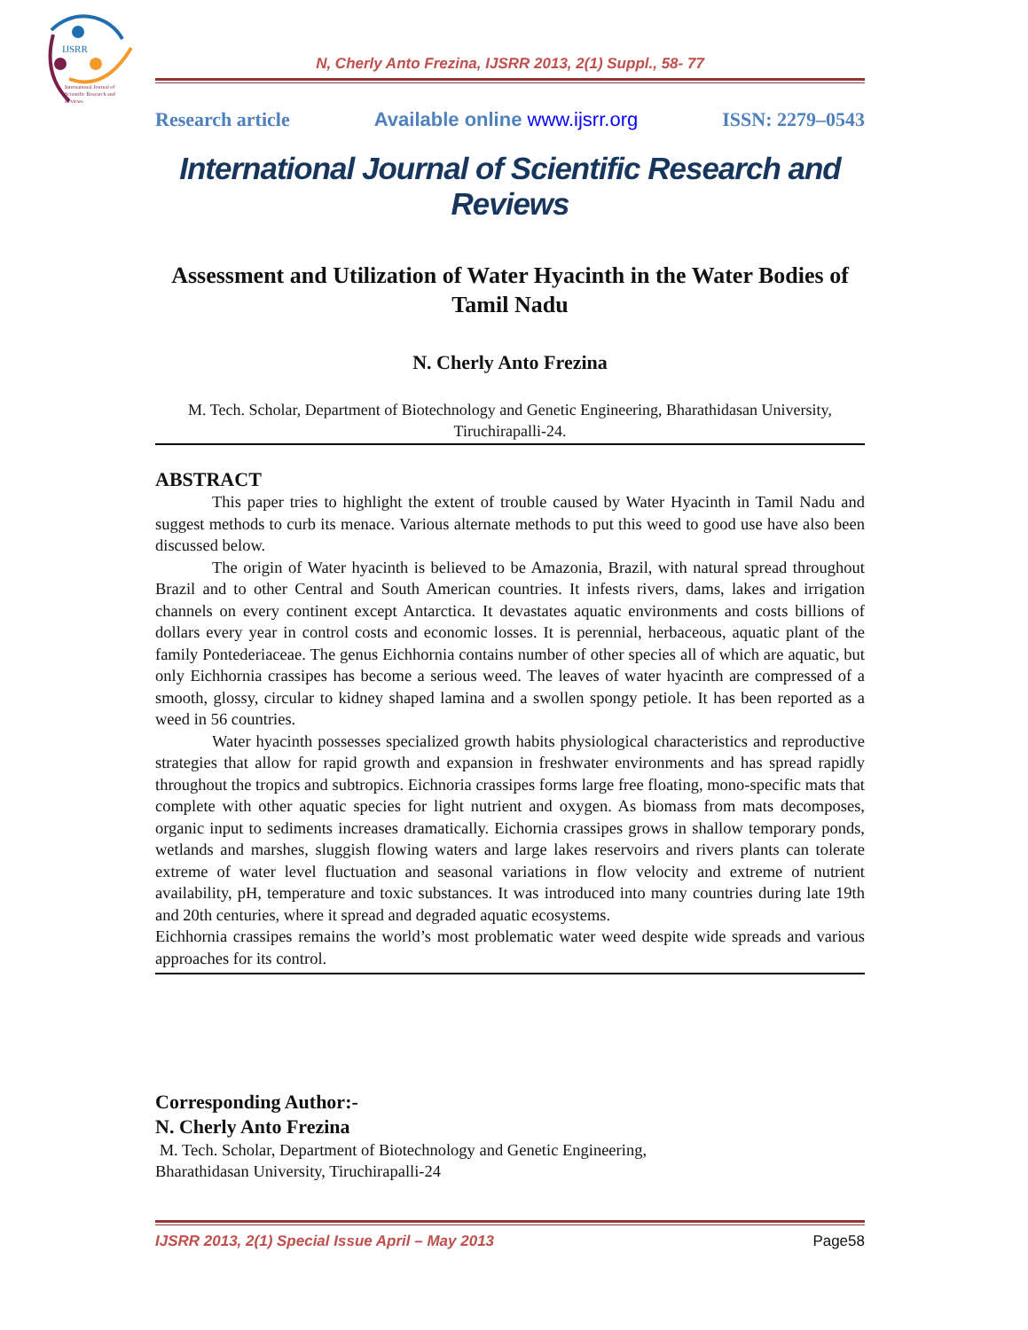IJSRR
International Journal of
Scientific Research and
Reviews
N, Cherly Anto Frezina, IJSRR 2013, 2(1) Suppl., 58- 77
Research article Available online www.ijsrr.org ISSN: 2279–0543
International Journal of Scientific Research and Reviews
Assessment and Utilization of Water Hyacinth in the Water Bodies of Tamil Nadu
N. Cherly Anto Frezina
M. Tech. Scholar, Department of Biotechnology and Genetic Engineering, Bharathidasan University, Tiruchirapalli-24.
ABSTRACT
This paper tries to highlight the extent of trouble caused by Water Hyacinth in Tamil Nadu and suggest methods to curb its menace. Various alternate methods to put this weed to good use have also been discussed below.
The origin of Water hyacinth is believed to be Amazonia, Brazil, with natural spread throughout Brazil and to other Central and South American countries. It infests rivers, dams, lakes and irrigation channels on every continent except Antarctica. It devastates aquatic environments and costs billions of dollars every year in control costs and economic losses. It is perennial, herbaceous, aquatic plant of the family Pontederiaceae. The genus Eichhornia contains number of other species all of which are aquatic, but only Eichhornia crassipes has become a serious weed. The leaves of water hyacinth are compressed of a smooth, glossy, circular to kidney shaped lamina and a swollen spongy petiole. It has been reported as a weed in 56 countries.
Water hyacinth possesses specialized growth habits physiological characteristics and reproductive strategies that allow for rapid growth and expansion in freshwater environments and has spread rapidly throughout the tropics and subtropics. Eichnoria crassipes forms large free floating, mono-specific mats that complete with other aquatic species for light nutrient and oxygen. As biomass from mats decomposes, organic input to sediments increases dramatically. Eichornia crassipes grows in shallow temporary ponds, wetlands and marshes, sluggish flowing waters and large lakes reservoirs and rivers plants can tolerate extreme of water level fluctuation and seasonal variations in flow velocity and extreme of nutrient availability, pH, temperature and toxic substances. It was introduced into many countries during late 19th and 20th centuries, where it spread and degraded aquatic ecosystems.
Eichhornia crassipes remains the world’s most problematic water weed despite wide spreads and various approaches for its control.
Corresponding Author:-
N. Cherly Anto Frezina
M. Tech. Scholar, Department of Biotechnology and Genetic Engineering,
Bharathidasan University, Tiruchirapalli-24
IJSRR 2013, 2(1) Special Issue April – May 2013 Page58